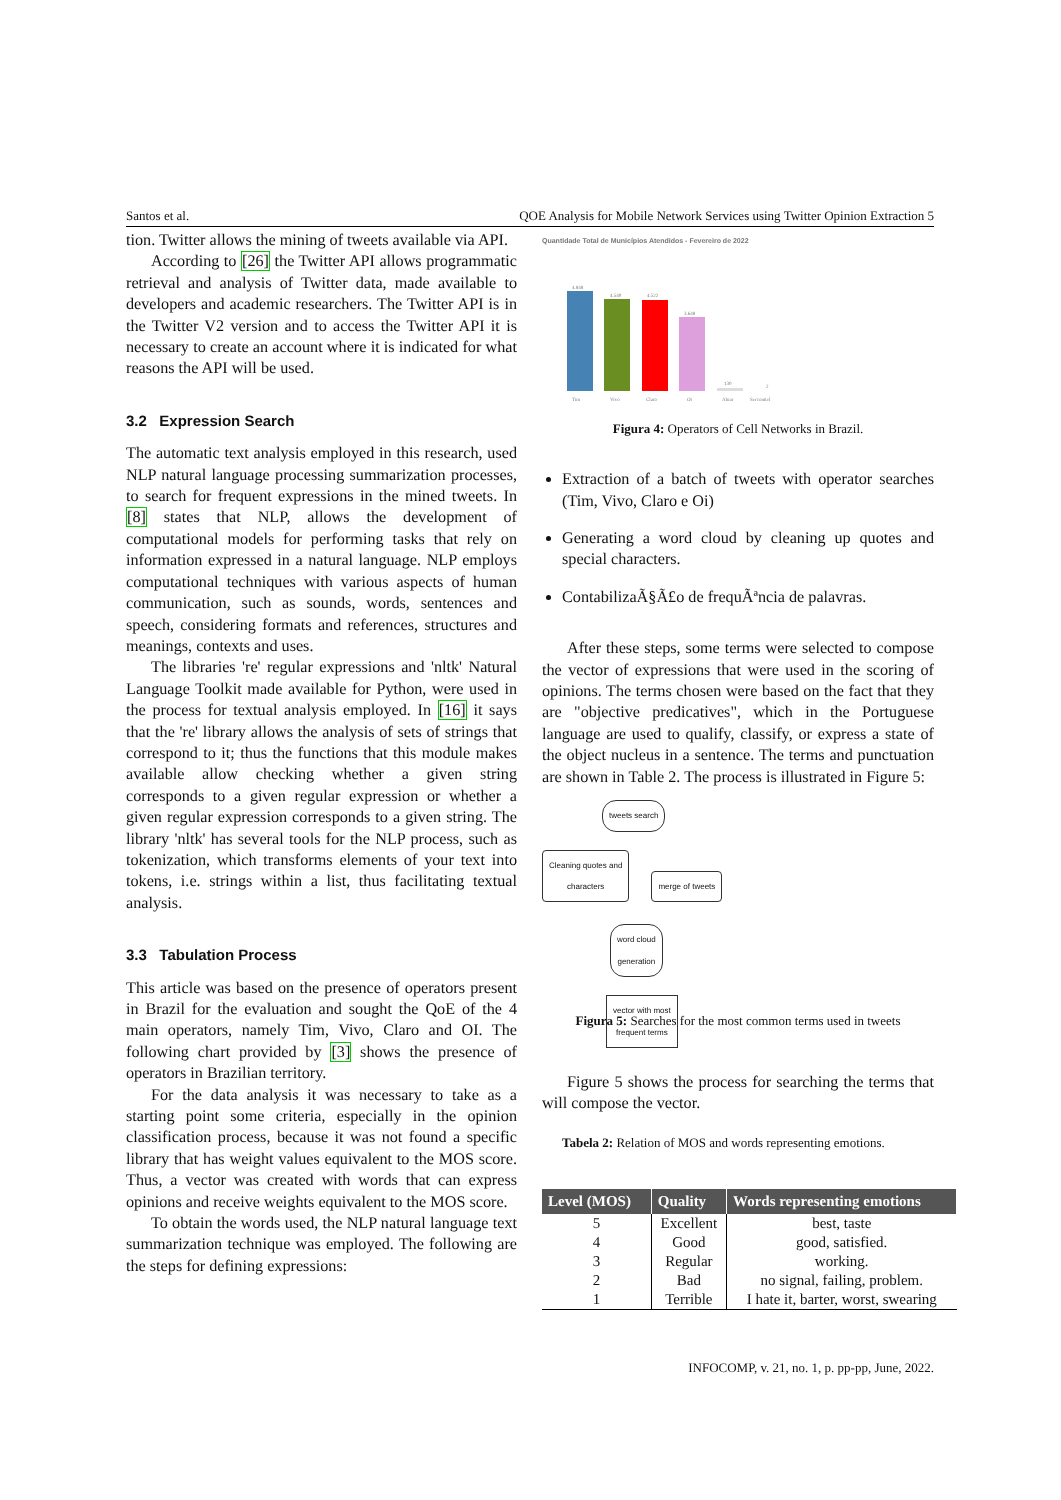Santos et al. QOE Analysis for Mobile Network Services using Twitter Opinion Extraction 5
tion. Twitter allows the mining of tweets available via API.
According to [26] the Twitter API allows programmatic retrieval and analysis of Twitter data, made available to developers and academic researchers. The Twitter API is in the Twitter V2 version and to access the Twitter API it is necessary to create an account where it is indicated for what reasons the API will be used.
3.2 Expression Search
The automatic text analysis employed in this research, used NLP natural language processing summarization processes, to search for frequent expressions in the mined tweets. In [8] states that NLP, allows the development of computational models for performing tasks that rely on information expressed in a natural language. NLP employs computational techniques with various aspects of human communication, such as sounds, words, sentences and speech, considering formats and references, structures and meanings, contexts and uses.
The libraries 're' regular expressions and 'nltk' Natural Language Toolkit made available for Python, were used in the process for textual analysis employed. In [16] it says that the 're' library allows the analysis of sets of strings that correspond to it; thus the functions that this module makes available allow checking whether a given string corresponds to a given regular expression or whether a given regular expression corresponds to a given string. The library 'nltk' has several tools for the NLP process, such as tokenization, which transforms elements of your text into tokens, i.e. strings within a list, thus facilitating textual analysis.
3.3 Tabulation Process
This article was based on the presence of operators present in Brazil for the evaluation and sought the QoE of the 4 main operators, namely Tim, Vivo, Claro and OI. The following chart provided by [3] shows the presence of operators in Brazilian territory.
For the data analysis it was necessary to take as a starting point some criteria, especially in the opinion classification process, because it was not found a specific library that has weight values equivalent to the MOS score. Thus, a vector was created with words that can express opinions and receive weights equivalent to the MOS score.
To obtain the words used, the NLP natural language text summarization technique was employed. The following are the steps for defining expressions:
Quantidade Total de Municípios Atendidos - Fevereiro de 2022
4.848
4.540
4.522
3.648
130
2
Tim
Vivo
Claro
Oi
Algar
Sercomtel
Figura 4: Operators of Cell Networks in Brazil.
Extraction of a batch of tweets with operator searches (Tim, Vivo, Claro e Oi)
Generating a word cloud by cleaning up quotes and special characters.
ContabilizaÃ§Ã£o de frequÃªncia de palavras.
After these steps, some terms were selected to compose the vector of expressions that were used in the scoring of opinions. The terms chosen were based on the fact that they are "objective predicatives", which in the Portuguese language are used to qualify, classify, or express a state of the object nucleus in a sentence. The terms and punctuation are shown in Table 2. The process is illustrated in Figure 5:
tweets search
Cleaning quotes and
characters merge of tweets
word cloud
generation
vector with most
frequent terms
Figura 5: Searches for the most common terms used in tweets
Figure 5 shows the process for searching the terms that will compose the vector.
Tabela 2: Relation of MOS and words representing emotions.
| Level (MOS) | Quality | Words representing emotions |
| --- | --- | --- |
| 5 | Excellent | best, taste |
| 4 | Good | good, satisfied. |
| 3 | Regular | working. |
| 2 | Bad | no signal, failing, problem. |
| 1 | Terrible | I hate it, barter, worst, swearing |
INFOCOMP, v. 21, no. 1, p. pp-pp, June, 2022.